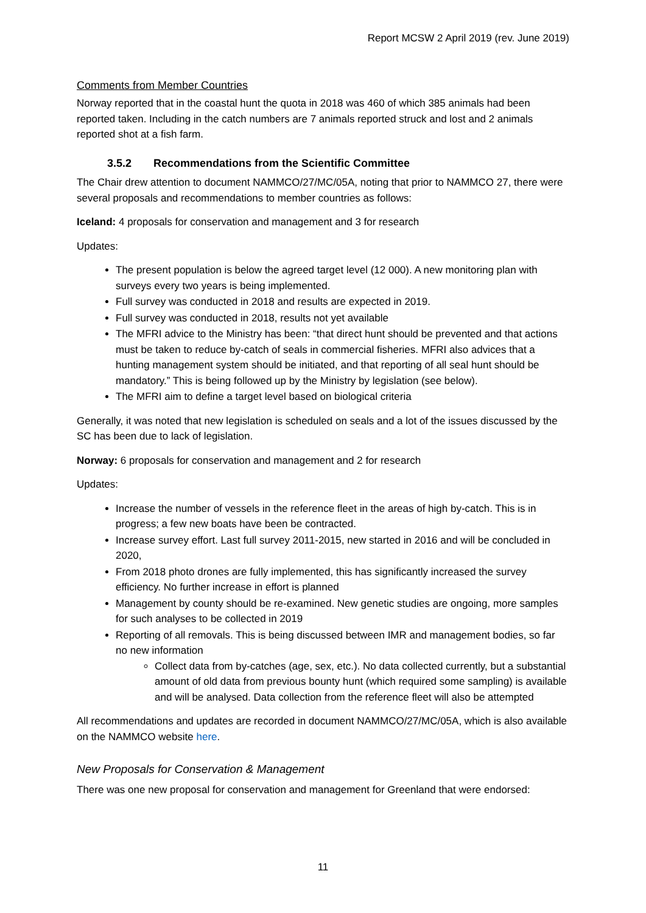Report MCSW 2 April 2019 (rev. June 2019)
Comments from Member Countries
Norway reported that in the coastal hunt the quota in 2018 was 460 of which 385 animals had been reported taken. Including in the catch numbers are 7 animals reported struck and lost and 2 animals reported shot at a fish farm.
3.5.2 Recommendations from the Scientific Committee
The Chair drew attention to document NAMMCO/27/MC/05A, noting that prior to NAMMCO 27, there were several proposals and recommendations to member countries as follows:
Iceland: 4 proposals for conservation and management and 3 for research
Updates:
The present population is below the agreed target level (12 000). A new monitoring plan with surveys every two years is being implemented.
Full survey was conducted in 2018 and results are expected in 2019.
Full survey was conducted in 2018, results not yet available
The MFRI advice to the Ministry has been: “that direct hunt should be prevented and that actions must be taken to reduce by-catch of seals in commercial fisheries. MFRI also advices that a hunting management system should be initiated, and that reporting of all seal hunt should be mandatory.” This is being followed up by the Ministry by legislation (see below).
The MFRI aim to define a target level based on biological criteria
Generally, it was noted that new legislation is scheduled on seals and a lot of the issues discussed by the SC has been due to lack of legislation.
Norway: 6 proposals for conservation and management and 2 for research
Updates:
Increase the number of vessels in the reference fleet in the areas of high by-catch. This is in progress; a few new boats have been be contracted.
Increase survey effort. Last full survey 2011-2015, new started in 2016 and will be concluded in 2020,
From 2018 photo drones are fully implemented, this has significantly increased the survey efficiency. No further increase in effort is planned
Management by county should be re-examined. New genetic studies are ongoing, more samples for such analyses to be collected in 2019
Reporting of all removals. This is being discussed between IMR and management bodies, so far no new information
Collect data from by-catches (age, sex, etc.). No data collected currently, but a substantial amount of old data from previous bounty hunt (which required some sampling) is available and will be analysed. Data collection from the reference fleet will also be attempted
All recommendations and updates are recorded in document NAMMCO/27/MC/05A, which is also available on the NAMMCO website here.
New Proposals for Conservation & Management
There was one new proposal for conservation and management for Greenland that were endorsed:
11